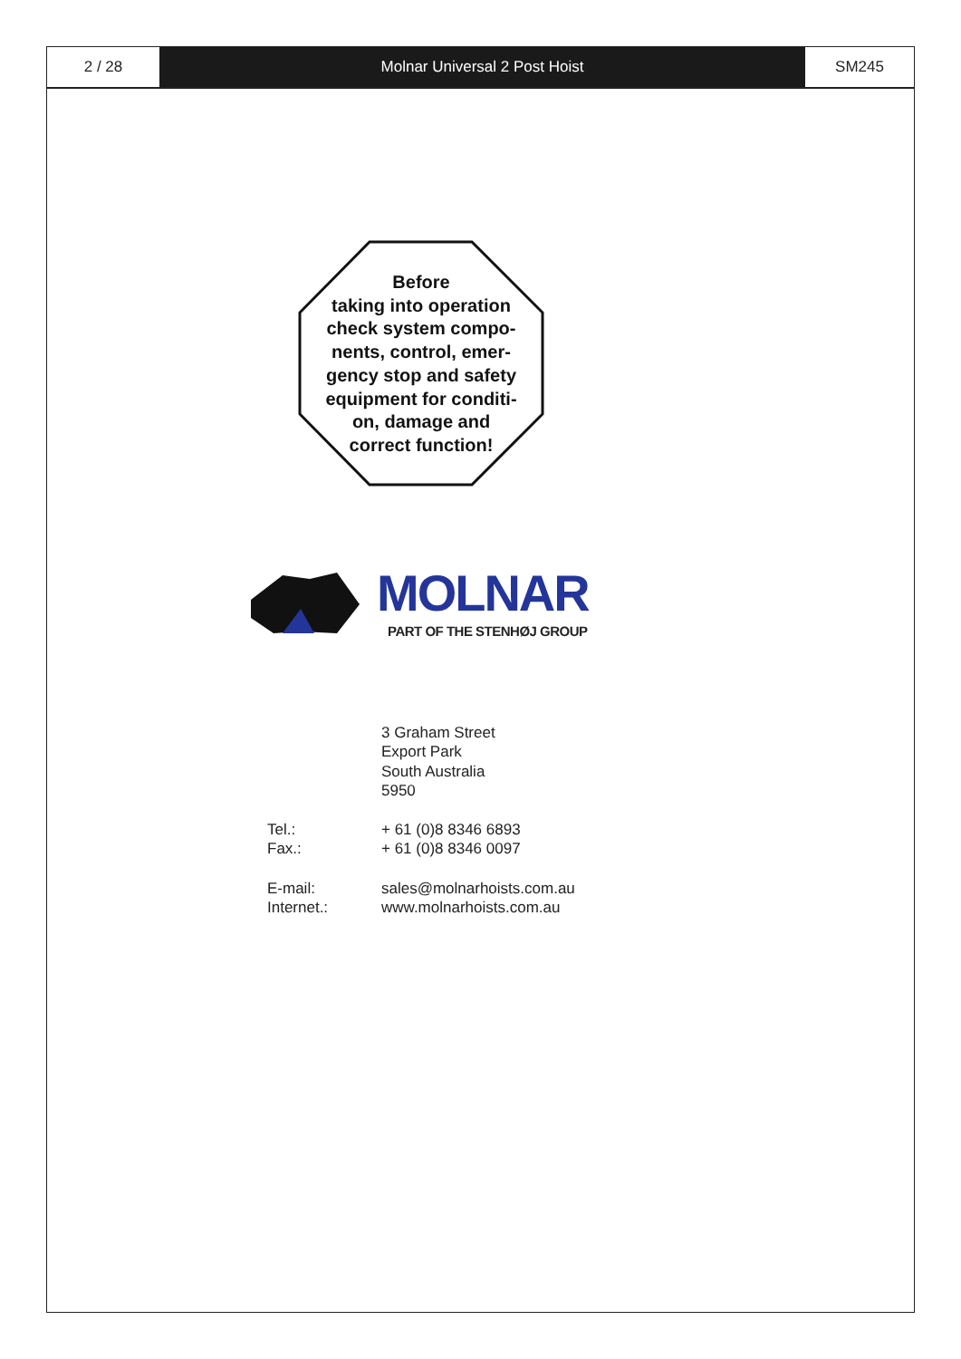2 / 28 Molnar Universal 2 Post Hoist SM245
Before
taking into operation
check system compo-
nents, control, emer-
gency stop and safety
equipment for conditi-
on, damage and
correct function!
MOLNAR
PART OF THE STENHØJ GROUP
3 Graham Street
Export Park
South Australia
5950
Tel.: + 61 (0)8 8346 6893
Fax.: + 61 (0)8 8346 0097
E-mail: sales@molnarhoists.com.au
Internet.: www.molnarhoists.com.au